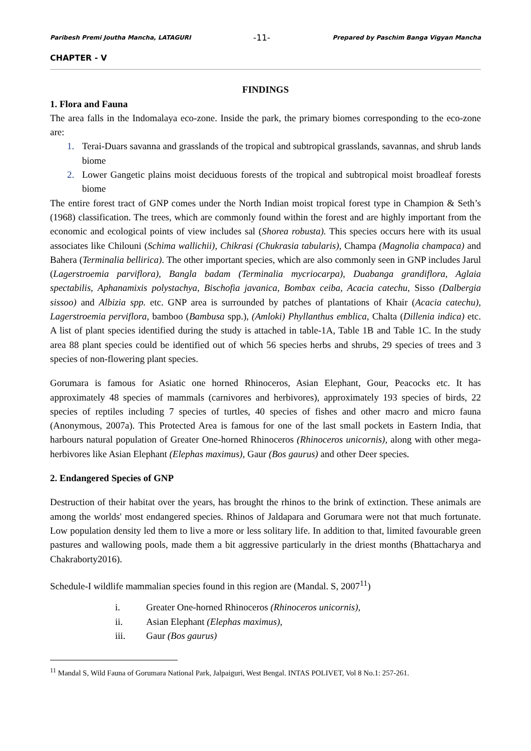Paribesh Premi Joutha Mancha, LATAGURI -11- Prepared by Paschim Banga Vigyan Mancha
CHAPTER - V
FINDINGS
1. Flora and Fauna
The area falls in the Indomalaya eco-zone. Inside the park, the primary biomes corresponding to the eco-zone are:
1. Terai-Duars savanna and grasslands of the tropical and subtropical grasslands, savannas, and shrub lands biome
2. Lower Gangetic plains moist deciduous forests of the tropical and subtropical moist broadleaf forests biome
The entire forest tract of GNP comes under the North Indian moist tropical forest type in Champion & Seth’s (1968) classification. The trees, which are commonly found within the forest and are highly important from the economic and ecological points of view includes sal (Shorea robusta). This species occurs here with its usual associates like Chilouni (Schima wallichii), Chikrasi (Chukrasia tabularis), Champa (Magnolia champaca) and Bahera (Terminalia bellirica). The other important species, which are also commonly seen in GNP includes Jarul (Lagerstroemia parviflora), Bangla badam (Terminalia mycriocarpa), Duabanga grandiflora, Aglaia spectabilis, Aphanamixis polystachya, Bischofia javanica, Bombax ceiba, Acacia catechu, Sisso (Dalbergia sissoo) and Albizia spp. etc. GNP area is surrounded by patches of plantations of Khair (Acacia catechu), Lagerstroemia perviflora, bamboo (Bambusa spp.), (Amloki) Phyllanthus emblica, Chalta (Dillenia indica) etc. A list of plant species identified during the study is attached in table-1A, Table 1B and Table 1C. In the study area 88 plant species could be identified out of which 56 species herbs and shrubs, 29 species of trees and 3 species of non-flowering plant species.
Gorumara is famous for Asiatic one horned Rhinoceros, Asian Elephant, Gour, Peacocks etc. It has approximately 48 species of mammals (carnivores and herbivores), approximately 193 species of birds, 22 species of reptiles including 7 species of turtles, 40 species of fishes and other macro and micro fauna (Anonymous, 2007a). This Protected Area is famous for one of the last small pockets in Eastern India, that harbours natural population of Greater One-horned Rhinoceros (Rhinoceros unicornis), along with other mega-herbivores like Asian Elephant (Elephas maximus), Gaur (Bos gaurus) and other Deer species.
2. Endangered Species of GNP
Destruction of their habitat over the years, has brought the rhinos to the brink of extinction. These animals are among the worlds' most endangered species. Rhinos of Jaldapara and Gorumara were not that much fortunate. Low population density led them to live a more or less solitary life. In addition to that, limited favourable green pastures and wallowing pools, made them a bit aggressive particularly in the driest months (Bhattacharya and Chakraborty2016).
Schedule-I wildlife mammalian species found in this region are (Mandal. S, 2007<sup>11</sup>)
i. Greater One-horned Rhinoceros (Rhinoceros unicornis),
ii. Asian Elephant (Elephas maximus),
iii. Gaur (Bos gaurus)
<sup>11</sup> Mandal S, Wild Fauna of Gorumara National Park, Jalpaiguri, West Bengal. INTAS POLIVET, Vol 8 No.1: 257-261.